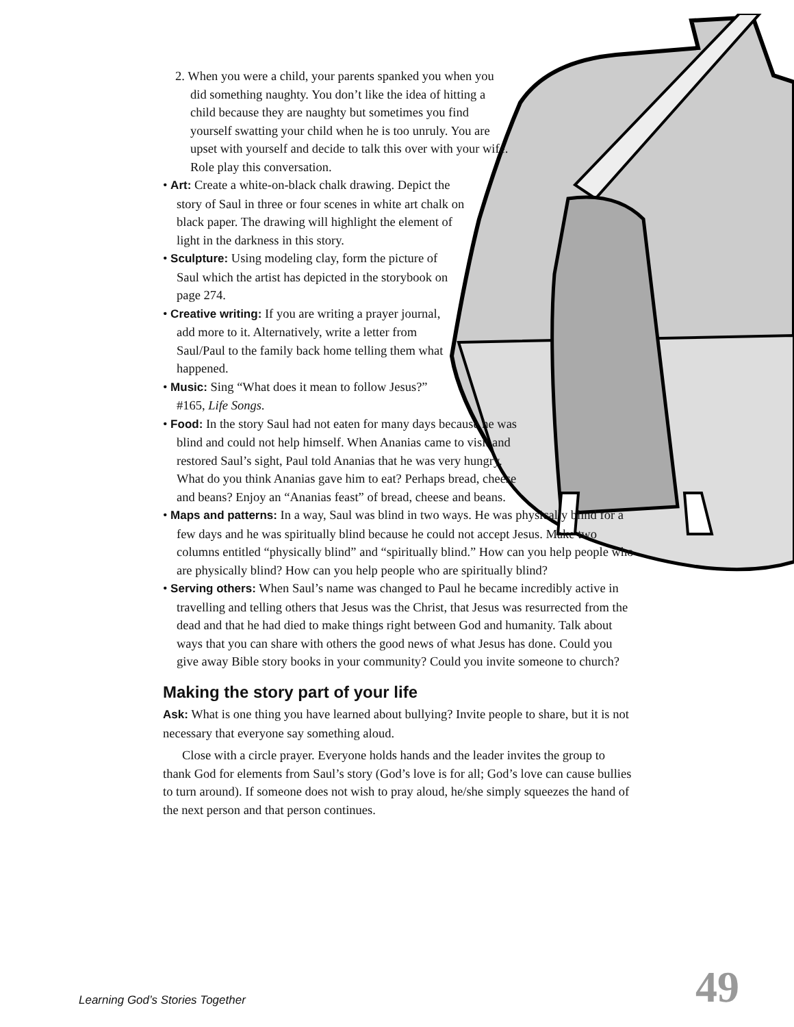2. When you were a child, your parents spanked you when you did something naughty. You don’t like the idea of hitting a child because they are naughty but sometimes you find yourself swatting your child when he is too unruly. You are upset with yourself and decide to talk this over with your wife. Role play this conversation.
• Art: Create a white-on-black chalk drawing. Depict the story of Saul in three or four scenes in white art chalk on black paper. The drawing will highlight the element of light in the darkness in this story.
• Sculpture: Using modeling clay, form the picture of Saul which the artist has depicted in the storybook on page 274.
• Creative writing: If you are writing a prayer journal, add more to it. Alternatively, write a letter from Saul/Paul to the family back home telling them what happened.
• Music: Sing “What does it mean to follow Jesus?” #165, Life Songs.
• Food: In the story Saul had not eaten for many days because he was blind and could not help himself. When Ananias came to visit and restored Saul’s sight, Paul told Ananias that he was very hungry. What do you think Ananias gave him to eat? Perhaps bread, cheese and beans? Enjoy an “Ananias feast” of bread, cheese and beans.
• Maps and patterns: In a way, Saul was blind in two ways. He was physically blind for a few days and he was spiritually blind because he could not accept Jesus. Make two columns entitled “physically blind” and “spiritually blind.” How can you help people who are physically blind? How can you help people who are spiritually blind?
• Serving others: When Saul’s name was changed to Paul he became incredibly active in travelling and telling others that Jesus was the Christ, that Jesus was resurrected from the dead and that he had died to make things right between God and humanity. Talk about ways that you can share with others the good news of what Jesus has done. Could you give away Bible story books in your community? Could you invite someone to church?
Making the story part of your life
Ask: What is one thing you have learned about bullying? Invite people to share, but it is not necessary that everyone say something aloud.
Close with a circle prayer. Everyone holds hands and the leader invites the group to thank God for elements from Saul’s story (God’s love is for all; God’s love can cause bullies to turn around). If someone does not wish to pray aloud, he/she simply squeezes the hand of the next person and that person continues.
Learning God’s Stories Together 49